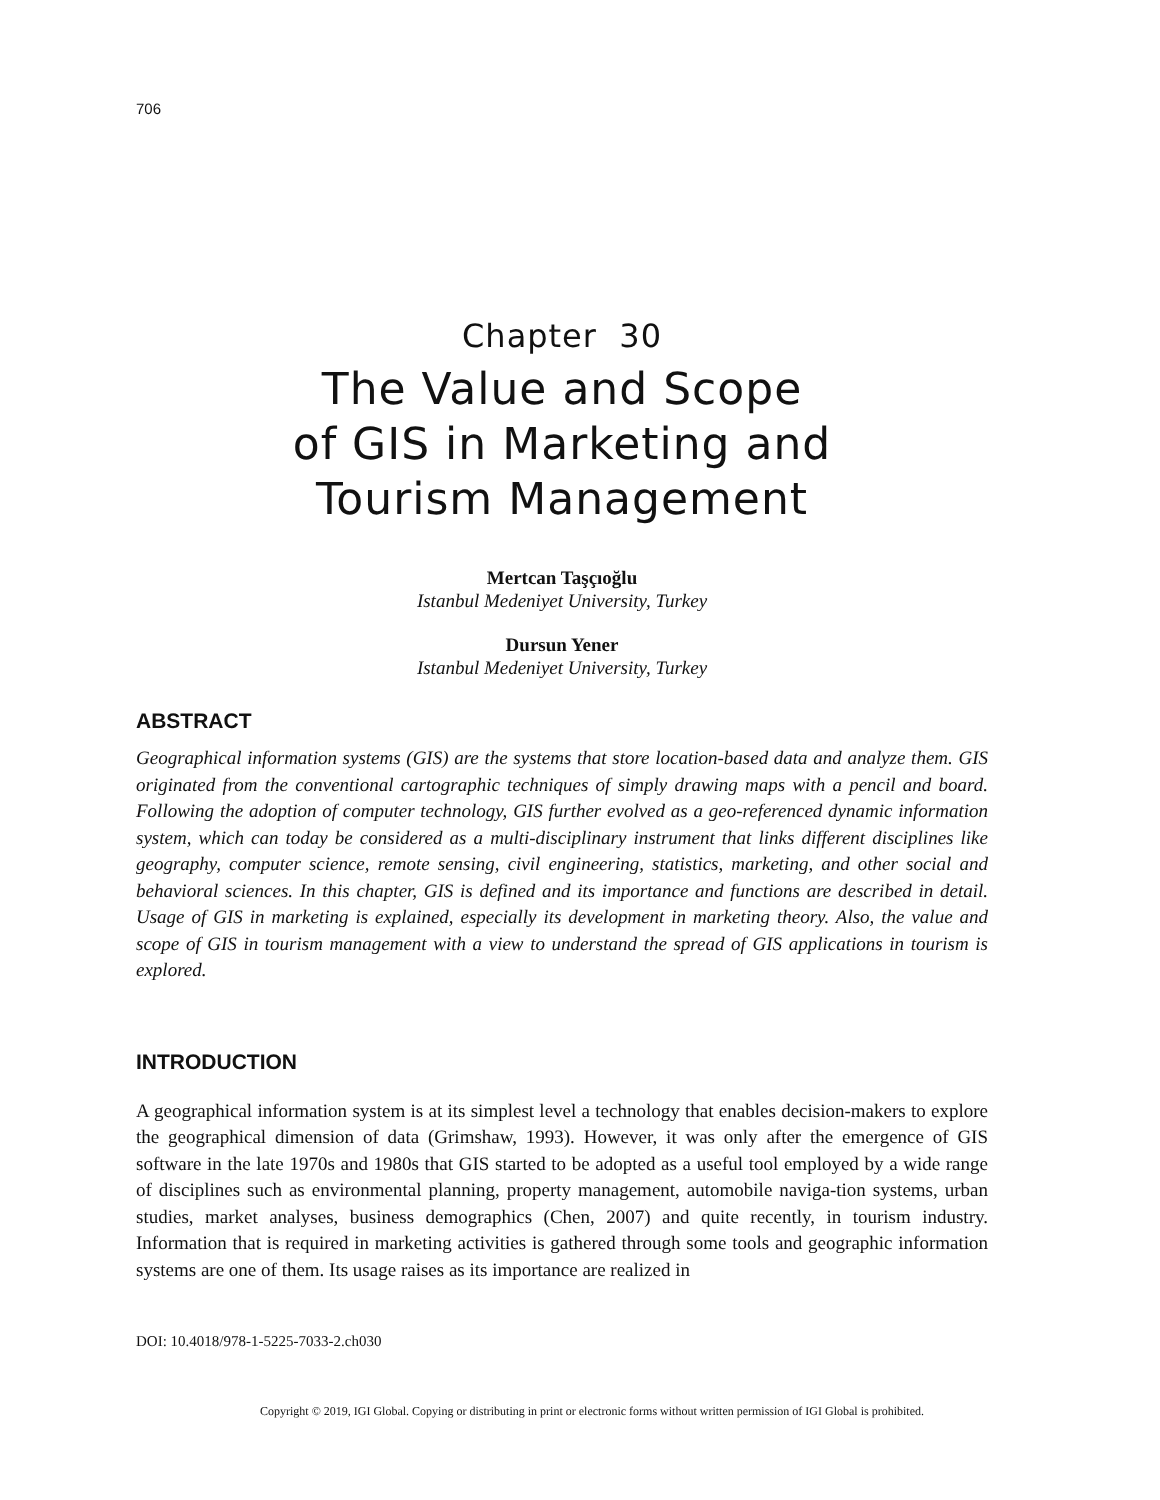706
Chapter 30
The Value and Scope
of GIS in Marketing and
Tourism Management
Mertcan Taşçıoğlu
Istanbul Medeniyet University, Turkey
Dursun Yener
Istanbul Medeniyet University, Turkey
ABSTRACT
Geographical information systems (GIS) are the systems that store location-based data and analyze them. GIS originated from the conventional cartographic techniques of simply drawing maps with a pencil and board. Following the adoption of computer technology, GIS further evolved as a geo-referenced dynamic information system, which can today be considered as a multi-disciplinary instrument that links different disciplines like geography, computer science, remote sensing, civil engineering, statistics, marketing, and other social and behavioral sciences. In this chapter, GIS is defined and its importance and functions are described in detail. Usage of GIS in marketing is explained, especially its development in marketing theory. Also, the value and scope of GIS in tourism management with a view to understand the spread of GIS applications in tourism is explored.
INTRODUCTION
A geographical information system is at its simplest level a technology that enables decision-makers to explore the geographical dimension of data (Grimshaw, 1993). However, it was only after the emergence of GIS software in the late 1970s and 1980s that GIS started to be adopted as a useful tool employed by a wide range of disciplines such as environmental planning, property management, automobile naviga-tion systems, urban studies, market analyses, business demographics (Chen, 2007) and quite recently, in tourism industry. Information that is required in marketing activities is gathered through some tools and geographic information systems are one of them. Its usage raises as its importance are realized in
DOI: 10.4018/978-1-5225-7033-2.ch030
Copyright © 2019, IGI Global. Copying or distributing in print or electronic forms without written permission of IGI Global is prohibited.